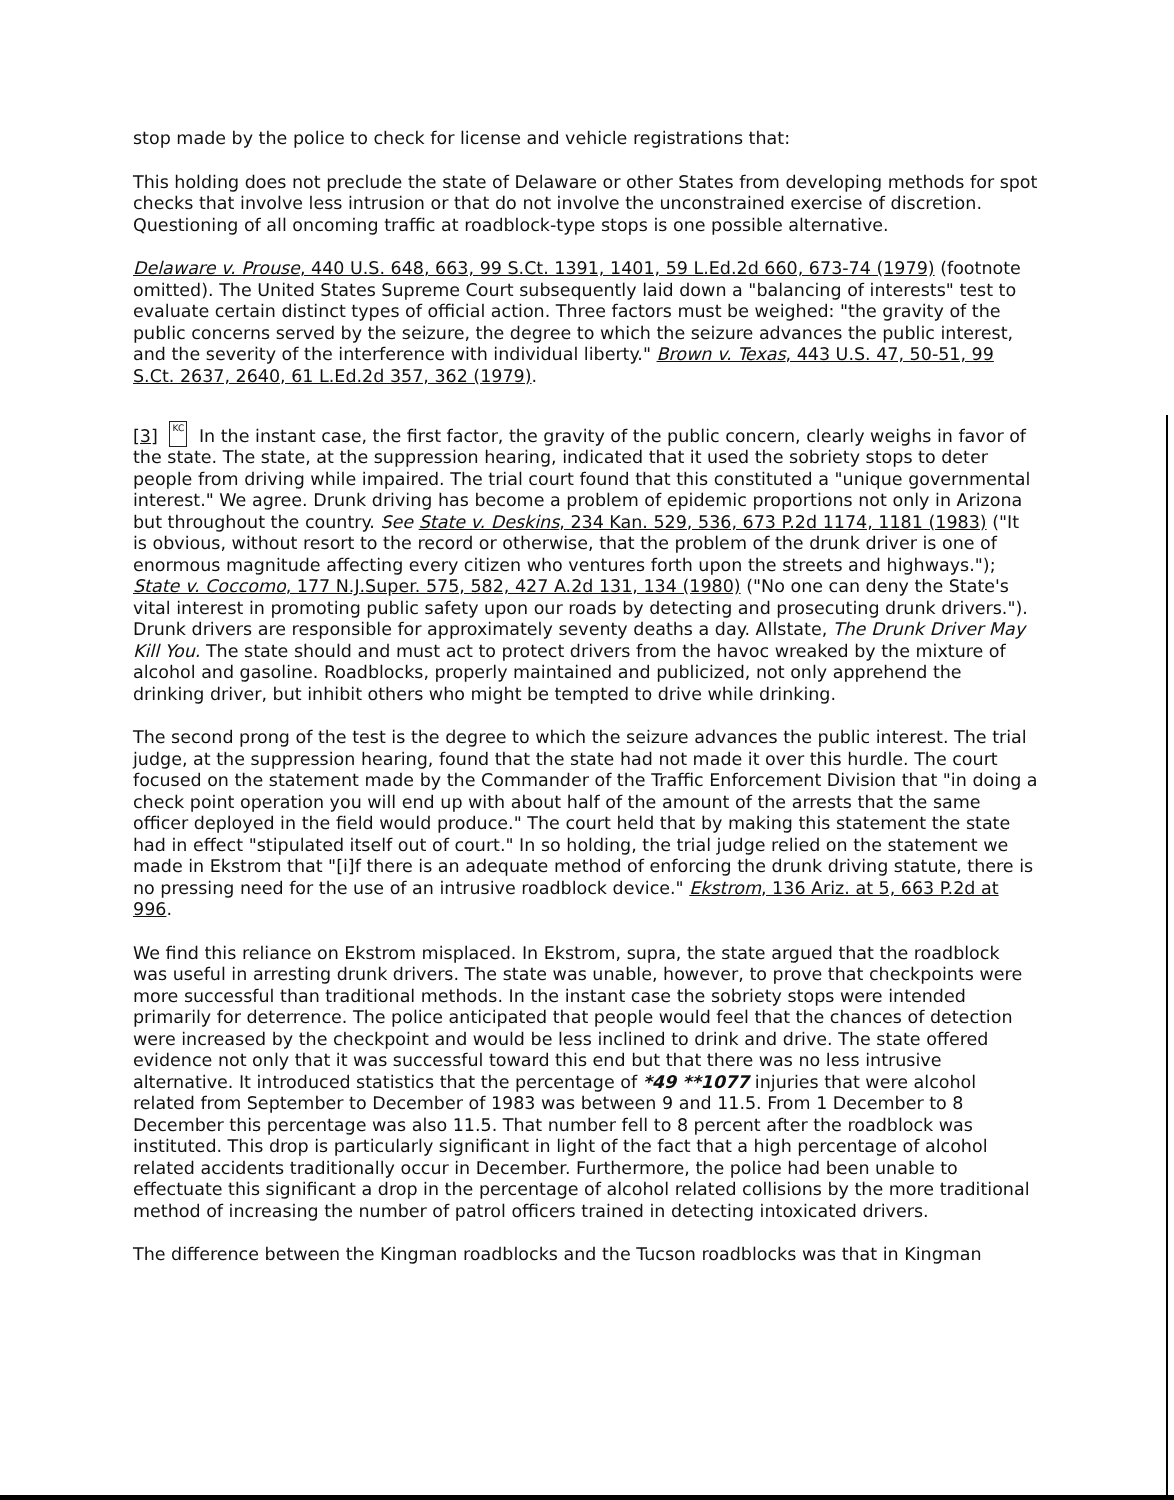stop made by the police to check for license and vehicle registrations that:
This holding does not preclude the state of Delaware or other States from developing methods for spot checks that involve less intrusion or that do not involve the unconstrained exercise of discretion. Questioning of all oncoming traffic at roadblock-type stops is one possible alternative.
Delaware v. Prouse, 440 U.S. 648, 663, 99 S.Ct. 1391, 1401, 59 L.Ed.2d 660, 673-74 (1979) (footnote omitted). The United States Supreme Court subsequently laid down a "balancing of interests" test to evaluate certain distinct types of official action. Three factors must be weighed: "the gravity of the public concerns served by the seizure, the degree to which the seizure advances the public interest, and the severity of the interference with individual liberty." Brown v. Texas, 443 U.S. 47, 50-51, 99 S.Ct. 2637, 2640, 61 L.Ed.2d 357, 362 (1979).
[3] KC In the instant case, the first factor, the gravity of the public concern, clearly weighs in favor of the state. The state, at the suppression hearing, indicated that it used the sobriety stops to deter people from driving while impaired. The trial court found that this constituted a "unique governmental interest." We agree. Drunk driving has become a problem of epidemic proportions not only in Arizona but throughout the country. See State v. Deskins, 234 Kan. 529, 536, 673 P.2d 1174, 1181 (1983) ("It is obvious, without resort to the record or otherwise, that the problem of the drunk driver is one of enormous magnitude affecting every citizen who ventures forth upon the streets and highways."); State v. Coccomo, 177 N.J.Super. 575, 582, 427 A.2d 131, 134 (1980) ("No one can deny the State's vital interest in promoting public safety upon our roads by detecting and prosecuting drunk drivers."). Drunk drivers are responsible for approximately seventy deaths a day. Allstate, The Drunk Driver May Kill You. The state should and must act to protect drivers from the havoc wreaked by the mixture of alcohol and gasoline. Roadblocks, properly maintained and publicized, not only apprehend the drinking driver, but inhibit others who might be tempted to drive while drinking.
The second prong of the test is the degree to which the seizure advances the public interest. The trial judge, at the suppression hearing, found that the state had not made it over this hurdle. The court focused on the statement made by the Commander of the Traffic Enforcement Division that "in doing a check point operation you will end up with about half of the amount of the arrests that the same officer deployed in the field would produce." The court held that by making this statement the state had in effect "stipulated itself out of court." In so holding, the trial judge relied on the statement we made in Ekstrom that "[i]f there is an adequate method of enforcing the drunk driving statute, there is no pressing need for the use of an intrusive roadblock device." Ekstrom, 136 Ariz. at 5, 663 P.2d at 996.
We find this reliance on Ekstrom misplaced. In Ekstrom, supra, the state argued that the roadblock was useful in arresting drunk drivers. The state was unable, however, to prove that checkpoints were more successful than traditional methods. In the instant case the sobriety stops were intended primarily for deterrence. The police anticipated that people would feel that the chances of detection were increased by the checkpoint and would be less inclined to drink and drive. The state offered evidence not only that it was successful toward this end but that there was no less intrusive alternative. It introduced statistics that the percentage of *49 **1077 injuries that were alcohol related from September to December of 1983 was between 9 and 11.5. From 1 December to 8 December this percentage was also 11.5. That number fell to 8 percent after the roadblock was instituted. This drop is particularly significant in light of the fact that a high percentage of alcohol related accidents traditionally occur in December. Furthermore, the police had been unable to effectuate this significant a drop in the percentage of alcohol related collisions by the more traditional method of increasing the number of patrol officers trained in detecting intoxicated drivers.
The difference between the Kingman roadblocks and the Tucson roadblocks was that in Kingman